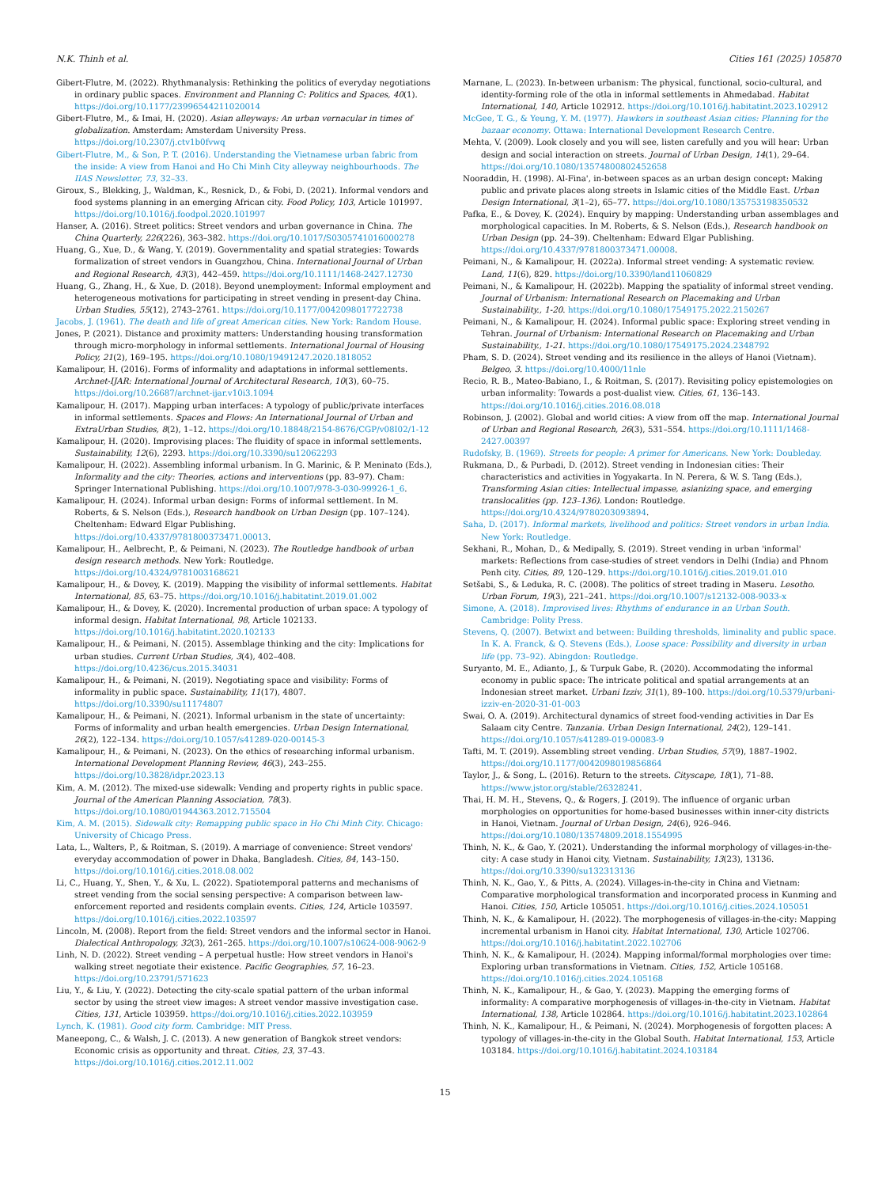N.K. Thinh et al. Cities 161 (2025) 105870
Gibert-Flutre, M. (2022). Rhythmanalysis: Rethinking the politics of everyday negotiations in ordinary public spaces. Environment and Planning C: Politics and Spaces, 40(1). https://doi.org/10.1177/23996544211020014
Gibert-Flutre, M., & Imai, H. (2020). Asian alleyways: An urban vernacular in times of globalization. Amsterdam: Amsterdam University Press. https://doi.org/10.2307/j.ctv1b0fvwq
Gibert-Flutre, M., & Son, P. T. (2016). Understanding the Vietnamese urban fabric from the inside: A view from Hanoi and Ho Chi Minh City alleyway neighbourhoods. The IIAS Newsletter, 73, 32–33.
Giroux, S., Blekking, J., Waldman, K., Resnick, D., & Fobi, D. (2021). Informal vendors and food systems planning in an emerging African city. Food Policy, 103, Article 101997. https://doi.org/10.1016/j.foodpol.2020.101997
Hanser, A. (2016). Street politics: Street vendors and urban governance in China. The China Quarterly, 226(226), 363–382. https://doi.org/10.1017/S0305741016000278
Huang, G., Xue, D., & Wang, Y. (2019). Governmentality and spatial strategies: Towards formalization of street vendors in Guangzhou, China. International Journal of Urban and Regional Research, 43(3), 442–459. https://doi.org/10.1111/1468-2427.12730
Huang, G., Zhang, H., & Xue, D. (2018). Beyond unemployment: Informal employment and heterogeneous motivations for participating in street vending in present-day China. Urban Studies, 55(12), 2743–2761. https://doi.org/10.1177/0042098017722738
Jacobs, J. (1961). The death and life of great American cities. New York: Random House.
Jones, P. (2021). Distance and proximity matters: Understanding housing transformation through micro-morphology in informal settlements. International Journal of Housing Policy, 21(2), 169–195. https://doi.org/10.1080/19491247.2020.1818052
Kamalipour, H. (2016). Forms of informality and adaptations in informal settlements. Archnet-IJAR: International Journal of Architectural Research, 10(3), 60–75. https://doi.org/10.26687/archnet-ijar.v10i3.1094
Kamalipour, H. (2017). Mapping urban interfaces: A typology of public/private interfaces in informal settlements. Spaces and Flows: An International Journal of Urban and ExtraUrban Studies, 8(2), 1–12. https://doi.org/10.18848/2154-8676/CGP/v08I02/1-12
Kamalipour, H. (2020). Improvising places: The fluidity of space in informal settlements. Sustainability, 12(6), 2293. https://doi.org/10.3390/su12062293
Kamalipour, H. (2022). Assembling informal urbanism. In G. Marinic, & P. Meninato (Eds.), Informality and the city: Theories, actions and interventions (pp. 83–97). Cham: Springer International Publishing. https://doi.org/10.1007/978-3-030-99926-1_6.
Kamalipour, H. (2024). Informal urban design: Forms of informal settlement. In M. Roberts, & S. Nelson (Eds.), Research handbook on Urban Design (pp. 107–124). Cheltenham: Edward Elgar Publishing. https://doi.org/10.4337/9781800373471.00013.
Kamalipour, H., Aelbrecht, P., & Peimani, N. (2023). The Routledge handbook of urban design research methods. New York: Routledge. https://doi.org/10.4324/9781003168621
Kamalipour, H., & Dovey, K. (2019). Mapping the visibility of informal settlements. Habitat International, 85, 63–75. https://doi.org/10.1016/j.habitatint.2019.01.002
Kamalipour, H., & Dovey, K. (2020). Incremental production of urban space: A typology of informal design. Habitat International, 98, Article 102133. https://doi.org/10.1016/j.habitatint.2020.102133
Kamalipour, H., & Peimani, N. (2015). Assemblage thinking and the city: Implications for urban studies. Current Urban Studies, 3(4), 402–408. https://doi.org/10.4236/cus.2015.34031
Kamalipour, H., & Peimani, N. (2019). Negotiating space and visibility: Forms of informality in public space. Sustainability, 11(17), 4807. https://doi.org/10.3390/su11174807
Kamalipour, H., & Peimani, N. (2021). Informal urbanism in the state of uncertainty: Forms of informality and urban health emergencies. Urban Design International, 26(2), 122–134. https://doi.org/10.1057/s41289-020-00145-3
Kamalipour, H., & Peimani, N. (2023). On the ethics of researching informal urbanism. International Development Planning Review, 46(3), 243–255. https://doi.org/10.3828/idpr.2023.13
Kim, A. M. (2012). The mixed-use sidewalk: Vending and property rights in public space. Journal of the American Planning Association, 78(3). https://doi.org/10.1080/01944363.2012.715504
Kim, A. M. (2015). Sidewalk city: Remapping public space in Ho Chi Minh City. Chicago: University of Chicago Press.
Lata, L., Walters, P., & Roitman, S. (2019). A marriage of convenience: Street vendors' everyday accommodation of power in Dhaka, Bangladesh. Cities, 84, 143–150. https://doi.org/10.1016/j.cities.2018.08.002
Li, C., Huang, Y., Shen, Y., & Xu, L. (2022). Spatiotemporal patterns and mechanisms of street vending from the social sensing perspective: A comparison between law-enforcement reported and residents complain events. Cities, 124, Article 103597. https://doi.org/10.1016/j.cities.2022.103597
Lincoln, M. (2008). Report from the field: Street vendors and the informal sector in Hanoi. Dialectical Anthropology, 32(3), 261–265. https://doi.org/10.1007/s10624-008-9062-9
Linh, N. D. (2022). Street vending – A perpetual hustle: How street vendors in Hanoi's walking street negotiate their existence. Pacific Geographies, 57, 16–23. https://doi.org/10.23791/571623
Liu, Y., & Liu, Y. (2022). Detecting the city-scale spatial pattern of the urban informal sector by using the street view images: A street vendor massive investigation case. Cities, 131, Article 103959. https://doi.org/10.1016/j.cities.2022.103959
Lynch, K. (1981). Good city form. Cambridge: MIT Press.
Maneepong, C., & Walsh, J. C. (2013). A new generation of Bangkok street vendors: Economic crisis as opportunity and threat. Cities, 23, 37–43. https://doi.org/10.1016/j.cities.2012.11.002
Marnane, L. (2023). In-between urbanism: The physical, functional, socio-cultural, and identity-forming role of the otla in informal settlements in Ahmedabad. Habitat International, 140, Article 102912. https://doi.org/10.1016/j.habitatint.2023.102912
McGee, T. G., & Yeung, Y. M. (1977). Hawkers in southeast Asian cities: Planning for the bazaar economy. Ottawa: International Development Research Centre.
Mehta, V. (2009). Look closely and you will see, listen carefully and you will hear: Urban design and social interaction on streets. Journal of Urban Design, 14(1), 29–64. https://doi.org/10.1080/13574800802452658
Nooraddin, H. (1998). Al-Fina', in-between spaces as an urban design concept: Making public and private places along streets in Islamic cities of the Middle East. Urban Design International, 3(1–2), 65–77. https://doi.org/10.1080/135753198350532
Pafka, E., & Dovey, K. (2024). Enquiry by mapping: Understanding urban assemblages and morphological capacities. In M. Roberts, & S. Nelson (Eds.), Research handbook on Urban Design (pp. 24–39). Cheltenham: Edward Elgar Publishing. https://doi.org/10.4337/9781800373471.00008.
Peimani, N., & Kamalipour, H. (2022a). Informal street vending: A systematic review. Land, 11(6), 829. https://doi.org/10.3390/land11060829
Peimani, N., & Kamalipour, H. (2022b). Mapping the spatiality of informal street vending. Journal of Urbanism: International Research on Placemaking and Urban Sustainability., 1-20. https://doi.org/10.1080/17549175.2022.2150267
Peimani, N., & Kamalipour, H. (2024). Informal public space: Exploring street vending in Tehran. Journal of Urbanism: International Research on Placemaking and Urban Sustainability., 1-21. https://doi.org/10.1080/17549175.2024.2348792
Pham, S. D. (2024). Street vending and its resilience in the alleys of Hanoi (Vietnam). Belgeo, 3. https://doi.org/10.4000/11nle
Recio, R. B., Mateo-Babiano, I., & Roitman, S. (2017). Revisiting policy epistemologies on urban informality: Towards a post-dualist view. Cities, 61, 136–143. https://doi.org/10.1016/j.cities.2016.08.018
Robinson, J. (2002). Global and world cities: A view from off the map. International Journal of Urban and Regional Research, 26(3), 531–554. https://doi.org/10.1111/1468-2427.00397
Rudofsky, B. (1969). Streets for people: A primer for Americans. New York: Doubleday.
Rukmana, D., & Purbadi, D. (2012). Street vending in Indonesian cities: Their characteristics and activities in Yogyakarta. In N. Perera, & W. S. Tang (Eds.), Transforming Asian cities: Intellectual impasse, asianizing space, and emerging translocalities (pp. 123–136). London: Routledge. https://doi.org/10.4324/9780203093894.
Saha, D. (2017). Informal markets, livelihood and politics: Street vendors in urban India. New York: Routledge.
Sekhani, R., Mohan, D., & Medipally, S. (2019). Street vending in urban 'informal' markets: Reflections from case-studies of street vendors in Delhi (India) and Phnom Penh city. Cities, 89, 120–129. https://doi.org/10.1016/j.cities.2019.01.010
Setšabi, S., & Leduka, R. C. (2008). The politics of street trading in Maseru. Lesotho. Urban Forum, 19(3), 221–241. https://doi.org/10.1007/s12132-008-9033-x
Simone, A. (2018). Improvised lives: Rhythms of endurance in an Urban South. Cambridge: Polity Press.
Stevens, Q. (2007). Betwixt and between: Building thresholds, liminality and public space. In K. A. Franck, & Q. Stevens (Eds.), Loose space: Possibility and diversity in urban life (pp. 73–92). Abingdon: Routledge.
Suryanto, M. E., Adianto, J., & Turpuk Gabe, R. (2020). Accommodating the informal economy in public space: The intricate political and spatial arrangements at an Indonesian street market. Urbani Izziv, 31(1), 89–100. https://doi.org/10.5379/urbani-izziv-en-2020-31-01-003
Swai, O. A. (2019). Architectural dynamics of street food-vending activities in Dar Es Salaam city Centre. Tanzania. Urban Design International, 24(2), 129–141. https://doi.org/10.1057/s41289-019-00083-9
Tafti, M. T. (2019). Assembling street vending. Urban Studies, 57(9), 1887–1902. https://doi.org/10.1177/0042098019856864
Taylor, J., & Song, L. (2016). Return to the streets. Cityscape, 18(1), 71–88. https://www.jstor.org/stable/26328241.
Thai, H. M. H., Stevens, Q., & Rogers, J. (2019). The influence of organic urban morphologies on opportunities for home-based businesses within inner-city districts in Hanoi, Vietnam. Journal of Urban Design, 24(6), 926–946. https://doi.org/10.1080/13574809.2018.1554995
Thinh, N. K., & Gao, Y. (2021). Understanding the informal morphology of villages-in-the-city: A case study in Hanoi city, Vietnam. Sustainability, 13(23), 13136. https://doi.org/10.3390/su132313136
Thinh, N. K., Gao, Y., & Pitts, A. (2024). Villages-in-the-city in China and Vietnam: Comparative morphological transformation and incorporated process in Kunming and Hanoi. Cities, 150, Article 105051. https://doi.org/10.1016/j.cities.2024.105051
Thinh, N. K., & Kamalipour, H. (2022). The morphogenesis of villages-in-the-city: Mapping incremental urbanism in Hanoi city. Habitat International, 130, Article 102706. https://doi.org/10.1016/j.habitatint.2022.102706
Thinh, N. K., & Kamalipour, H. (2024). Mapping informal/formal morphologies over time: Exploring urban transformations in Vietnam. Cities, 152, Article 105168. https://doi.org/10.1016/j.cities.2024.105168
Thinh, N. K., Kamalipour, H., & Gao, Y. (2023). Mapping the emerging forms of informality: A comparative morphogenesis of villages-in-the-city in Vietnam. Habitat International, 138, Article 102864. https://doi.org/10.1016/j.habitatint.2023.102864
Thinh, N. K., Kamalipour, H., & Peimani, N. (2024). Morphogenesis of forgotten places: A typology of villages-in-the-city in the Global South. Habitat International, 153, Article 103184. https://doi.org/10.1016/j.habitatint.2024.103184
15